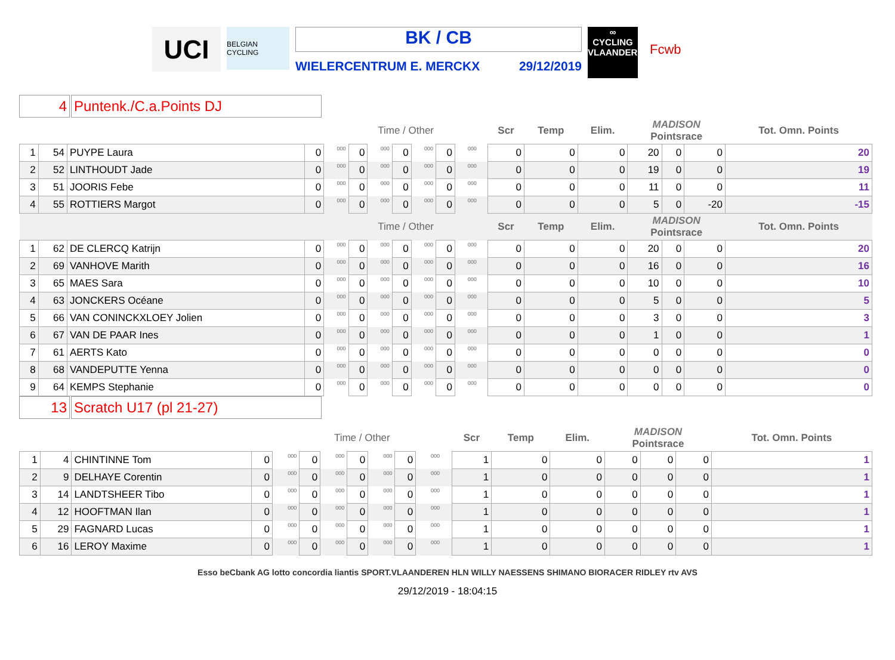UCI
BELGIAN CYCLING
BK / CB
WIELERCENTRUM E. MERCKX 29/12/2019
∞
CYCLING
VLAANDEREN
Fcwb
4 Puntenk./C.a.Points DJ
| | | | | Time / Other | | | | | | | | Scr | Temp | Elim. | MADISON Pointsrace | | | Tot. Omn. Points |
| 1 | 54 | PUYPE Laura | 0 | 000 | 0 | 000 | 0 | 000 | 0 | 000 | | 0 | 0 | 0 | 20 | 0 | 0 | 20 |
| 2 | 52 | LINTHOUDT Jade | 0 | 000 | 0 | 000 | 0 | 000 | 0 | 000 | | 0 | 0 | 0 | 19 | 0 | 0 | 19 |
| 3 | 51 | JOORIS Febe | 0 | 000 | 0 | 000 | 0 | 000 | 0 | 000 | | 0 | 0 | 0 | 11 | 0 | 0 | 11 |
| 4 | 55 | ROTTIERS Margot | 0 | 000 | 0 | 000 | 0 | 000 | 0 | 000 | | 0 | 0 | 0 | 5 | 0 | -20 | -15 |
| | | | | Time / Other | | | | | | | | Scr | Temp | Elim. | MADISON Pointsrace | | | Tot. Omn. Points |
| 1 | 62 | DE CLERCQ Katrijn | 0 | 000 | 0 | 000 | 0 | 000 | 0 | 000 | | 0 | 0 | 0 | 20 | 0 | 0 | 20 |
| 2 | 69 | VANHOVE Marith | 0 | 000 | 0 | 000 | 0 | 000 | 0 | 000 | | 0 | 0 | 0 | 16 | 0 | 0 | 16 |
| 3 | 65 | MAES Sara | 0 | 000 | 0 | 000 | 0 | 000 | 0 | 000 | | 0 | 0 | 0 | 10 | 0 | 0 | 10 |
| 4 | 63 | JONCKERS Océane | 0 | 000 | 0 | 000 | 0 | 000 | 0 | 000 | | 0 | 0 | 0 | 5 | 0 | 0 | 5 |
| 5 | 66 | VAN CONINCKXLOEY Jolien | 0 | 000 | 0 | 000 | 0 | 000 | 0 | 000 | | 0 | 0 | 0 | 3 | 0 | 0 | 3 |
| 6 | 67 | VAN DE PAAR Ines | 0 | 000 | 0 | 000 | 0 | 000 | 0 | 000 | | 0 | 0 | 0 | 1 | 0 | 0 | 1 |
| 7 | 61 | AERTS Kato | 0 | 000 | 0 | 000 | 0 | 000 | 0 | 000 | | 0 | 0 | 0 | 0 | 0 | 0 | 0 |
| 8 | 68 | VANDEPUTTE Yenna | 0 | 000 | 0 | 000 | 0 | 000 | 0 | 000 | | 0 | 0 | 0 | 0 | 0 | 0 | 0 |
| 9 | 64 | KEMPS Stephanie | 0 | 000 | 0 | 000 | 0 | 000 | 0 | 000 | | 0 | 0 | 0 | 0 | 0 | 0 | 0 |
13 Scratch U17 (pl 21-27)
| | | | | Time / Other | | | | | | | | Scr | Temp | Elim. | MADISON Pointsrace | | | Tot. Omn. Points |
| 1 | 4 | CHINTINNE Tom | 0 | 000 | 0 | 000 | 0 | 000 | 0 | 000 | | 1 | 0 | 0 | 0 | 0 | 0 | 1 |
| 2 | 9 | DELHAYE Corentin | 0 | 000 | 0 | 000 | 0 | 000 | 0 | 000 | | 1 | 0 | 0 | 0 | 0 | 0 | 1 |
| 3 | 14 | LANDTSHEER Tibo | 0 | 000 | 0 | 000 | 0 | 000 | 0 | 000 | | 1 | 0 | 0 | 0 | 0 | 0 | 1 |
| 4 | 12 | HOOFTMAN Ilan | 0 | 000 | 0 | 000 | 0 | 000 | 0 | 000 | | 1 | 0 | 0 | 0 | 0 | 0 | 1 |
| 5 | 29 | FAGNARD Lucas | 0 | 000 | 0 | 000 | 0 | 000 | 0 | 000 | | 1 | 0 | 0 | 0 | 0 | 0 | 1 |
| 6 | 16 | LEROY Maxime | 0 | 000 | 0 | 000 | 0 | 000 | 0 | 000 | | 1 | 0 | 0 | 0 | 0 | 0 | 1 |
Esso beCbank AG lotto concordia liantis SPORT.VLAANDEREN HLN WILLY NAESSENS SHIMANO BIORACER RIDLEY rtv AVS
29/12/2019 - 18:04:15